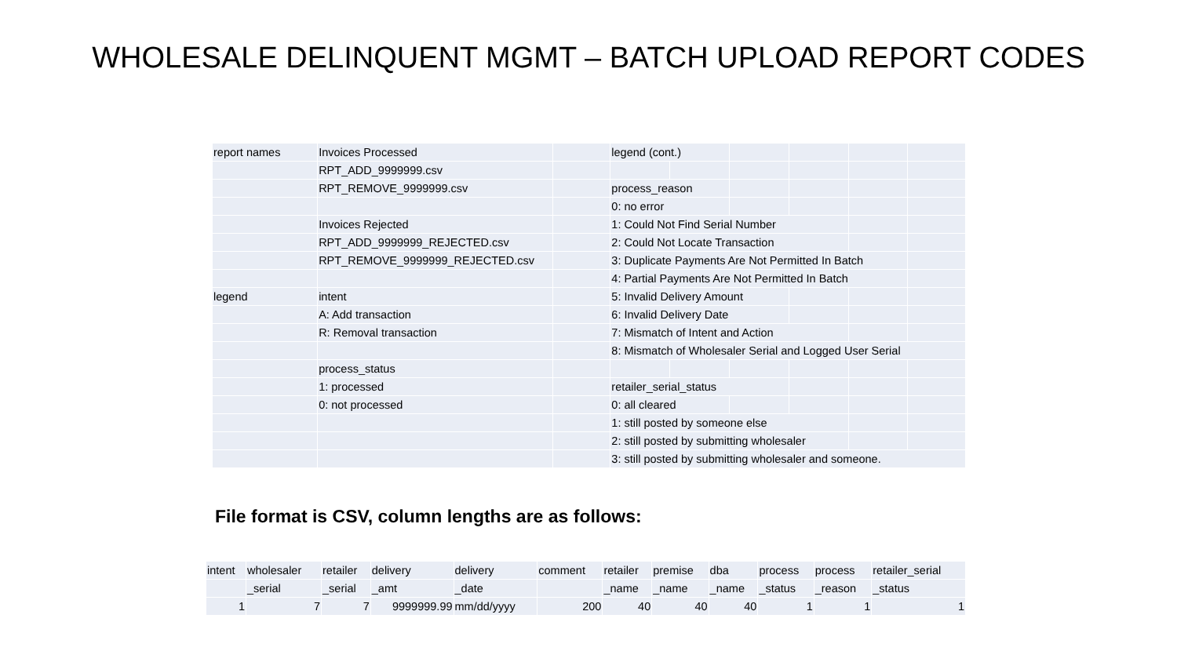WHOLESALE DELINQUENT MGMT – BATCH UPLOAD REPORT CODES
| report names | Invoices Processed | | legend (cont.) | | | | | |
| | RPT_ADD_9999999.csv | | | | | | | |
| | RPT_REMOVE_9999999.csv | | process_reason | | | | | |
| | | | 0: no error | | | | | |
| | Invoices Rejected | | 1: Could Not Find Serial Number | | | | | |
| | RPT_ADD_9999999_REJECTED.csv | | 2: Could Not Locate Transaction | | | | | |
| | RPT_REMOVE_9999999_REJECTED.csv | | 3: Duplicate Payments Are Not Permitted In Batch | | | | | |
| | | | 4: Partial Payments Are Not Permitted In Batch | | | | | |
| legend | intent | | 5: Invalid Delivery Amount | | | | | |
| | A: Add transaction | | 6: Invalid Delivery Date | | | | | |
| | R: Removal transaction | | 7: Mismatch of Intent and Action | | | | | |
| | | | 8: Mismatch of Wholesaler Serial and Logged User Serial | | | | | |
| | process_status | | | | | | | |
| | 1: processed | | retailer_serial_status | | | | | |
| | 0: not processed | | 0: all cleared | | | | | |
| | | | 1: still posted by someone else | | | | | |
| | | | 2: still posted by submitting wholesaler | | | | | |
| | | | 3: still posted by submitting wholesaler and someone. | | | | | |
File format is CSV, column lengths are as follows:
| intent | wholesaler | retailer | delivery | delivery | comment | retailer | premise | dba | process | process | retailer_serial |
| | _serial | _serial | _amt | _date | | _name | _name | _name | _status | _reason | _status |
| 1 | 7 | 7 | 9999999.99 | mm/dd/yyyy | 200 | 40 | 40 | 40 | 1 | 1 | 1 |